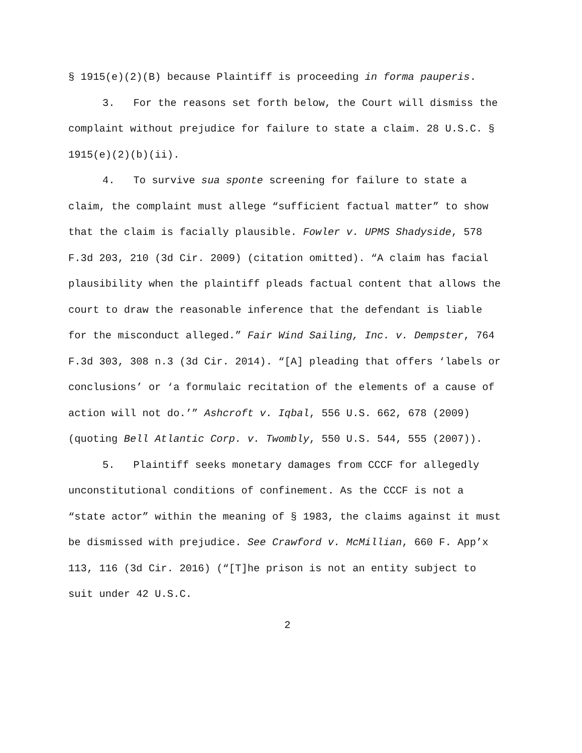§ 1915(e)(2)(B) because Plaintiff is proceeding in forma pauperis.
3. For the reasons set forth below, the Court will dismiss the complaint without prejudice for failure to state a claim. 28 U.S.C. § 1915(e)(2)(b)(ii).
4. To survive sua sponte screening for failure to state a claim, the complaint must allege “sufficient factual matter” to show that the claim is facially plausible. Fowler v. UPMS Shadyside, 578 F.3d 203, 210 (3d Cir. 2009) (citation omitted). “A claim has facial plausibility when the plaintiff pleads factual content that allows the court to draw the reasonable inference that the defendant is liable for the misconduct alleged.” Fair Wind Sailing, Inc. v. Dempster, 764 F.3d 303, 308 n.3 (3d Cir. 2014). “[A] pleading that offers ‘labels or conclusions’ or ‘a formulaic recitation of the elements of a cause of action will not do.’” Ashcroft v. Iqbal, 556 U.S. 662, 678 (2009) (quoting Bell Atlantic Corp. v. Twombly, 550 U.S. 544, 555 (2007)).
5. Plaintiff seeks monetary damages from CCCF for allegedly unconstitutional conditions of confinement. As the CCCF is not a “state actor” within the meaning of § 1983, the claims against it must be dismissed with prejudice. See Crawford v. McMillian, 660 F. App’x 113, 116 (3d Cir. 2016) (“[T]he prison is not an entity subject to suit under 42 U.S.C.
2